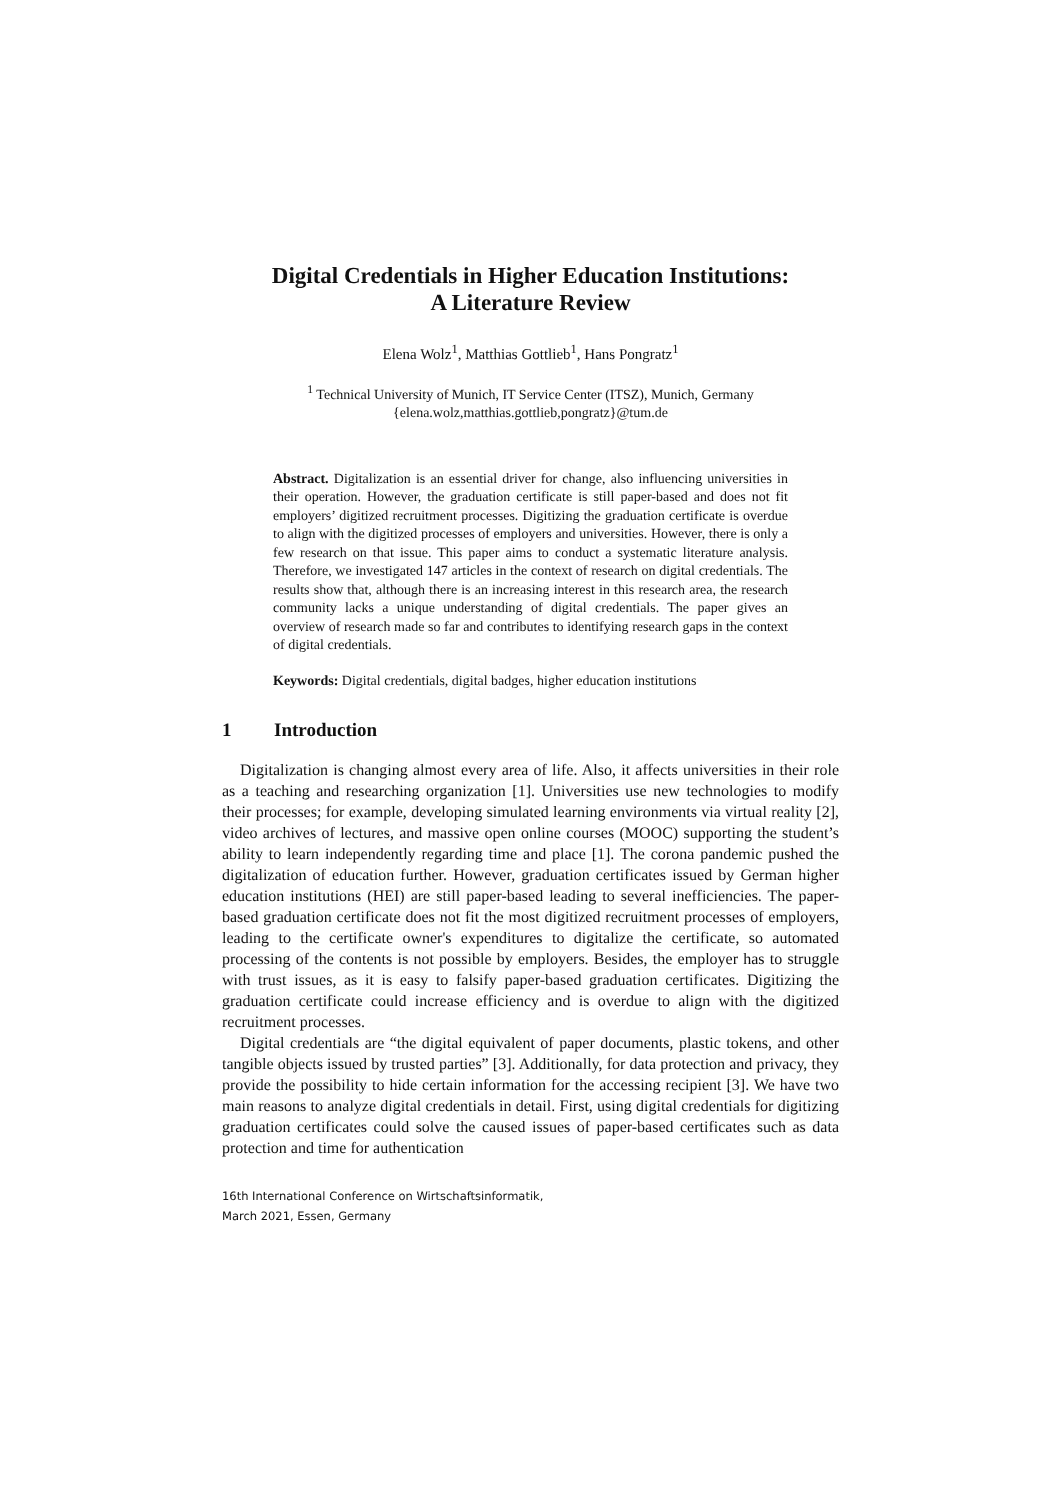Digital Credentials in Higher Education Institutions:
A Literature Review
Elena Wolz<sup>1</sup>, Matthias Gottlieb<sup>1</sup>, Hans Pongratz<sup>1</sup>
<sup>1</sup> Technical University of Munich, IT Service Center (ITSZ), Munich, Germany
{elena.wolz,matthias.gottlieb,pongratz}@tum.de
Abstract. Digitalization is an essential driver for change, also influencing universities in their operation. However, the graduation certificate is still paper-based and does not fit employers’ digitized recruitment processes. Digitizing the graduation certificate is overdue to align with the digitized processes of employers and universities. However, there is only a few research on that issue. This paper aims to conduct a systematic literature analysis. Therefore, we investigated 147 articles in the context of research on digital credentials. The results show that, although there is an increasing interest in this research area, the research community lacks a unique understanding of digital credentials. The paper gives an overview of research made so far and contributes to identifying research gaps in the context of digital credentials.
Keywords: Digital credentials, digital badges, higher education institutions
1 Introduction
Digitalization is changing almost every area of life. Also, it affects universities in their role as a teaching and researching organization [1]. Universities use new technologies to modify their processes; for example, developing simulated learning environments via virtual reality [2], video archives of lectures, and massive open online courses (MOOC) supporting the student’s ability to learn independently regarding time and place [1]. The corona pandemic pushed the digitalization of education further. However, graduation certificates issued by German higher education institutions (HEI) are still paper-based leading to several inefficiencies. The paper-based graduation certificate does not fit the most digitized recruitment processes of employers, leading to the certificate owner's expenditures to digitalize the certificate, so automated processing of the contents is not possible by employers. Besides, the employer has to struggle with trust issues, as it is easy to falsify paper-based graduation certificates. Digitizing the graduation certificate could increase efficiency and is overdue to align with the digitized recruitment processes.
Digital credentials are “the digital equivalent of paper documents, plastic tokens, and other tangible objects issued by trusted parties” [3]. Additionally, for data protection and privacy, they provide the possibility to hide certain information for the accessing recipient [3]. We have two main reasons to analyze digital credentials in detail. First, using digital credentials for digitizing graduation certificates could solve the caused issues of paper-based certificates such as data protection and time for authentication
16th International Conference on Wirtschaftsinformatik,
March 2021, Essen, Germany